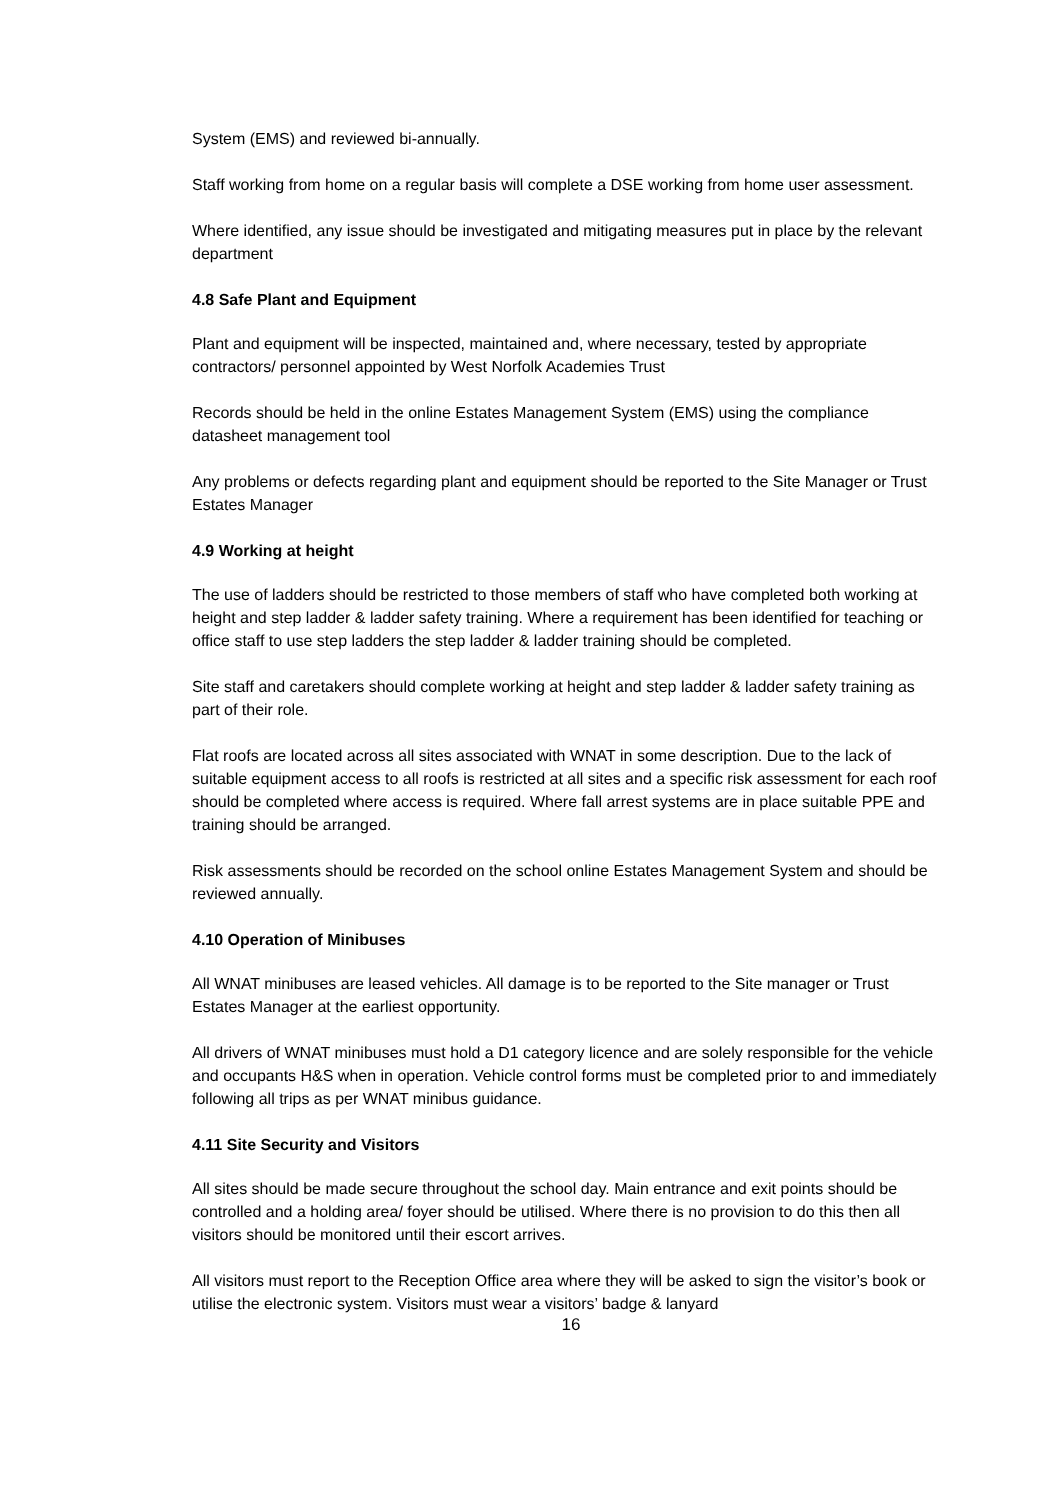System (EMS) and reviewed bi-annually.
Staff working from home on a regular basis will complete a DSE working from home user assessment.
Where identified, any issue should be investigated and mitigating measures put in place by the relevant department
4.8 Safe Plant and Equipment
Plant and equipment will be inspected, maintained and, where necessary, tested by appropriate contractors/ personnel appointed by West Norfolk Academies Trust
Records should be held in the online Estates Management System (EMS) using the compliance datasheet management tool
Any problems or defects regarding plant and equipment should be reported to the Site Manager or Trust Estates Manager
4.9 Working at height
The use of ladders should be restricted to those members of staff who have completed both working at height and step ladder & ladder safety training. Where a requirement has been identified for teaching or office staff to use step ladders the step ladder & ladder training should be completed.
Site staff and caretakers should complete working at height and step ladder & ladder safety training as part of their role.
Flat roofs are located across all sites associated with WNAT in some description. Due to the lack of suitable equipment access to all roofs is restricted at all sites and a specific risk assessment for each roof should be completed where access is required. Where fall arrest systems are in place suitable PPE and training should be arranged.
Risk assessments should be recorded on the school online Estates Management System and should be reviewed annually.
4.10 Operation of Minibuses
All WNAT minibuses are leased vehicles. All damage is to be reported to the Site manager or Trust Estates Manager at the earliest opportunity.
All drivers of WNAT minibuses must hold a D1 category licence and are solely responsible for the vehicle and occupants H&S when in operation. Vehicle control forms must be completed prior to and immediately following all trips as per WNAT minibus guidance.
4.11 Site Security and Visitors
All sites should be made secure throughout the school day. Main entrance and exit points should be controlled and a holding area/ foyer should be utilised. Where there is no provision to do this then all visitors should be monitored until their escort arrives.
All visitors must report to the Reception Office area where they will be asked to sign the visitor’s book or utilise the electronic system. Visitors must wear a visitors’ badge & lanyard
16